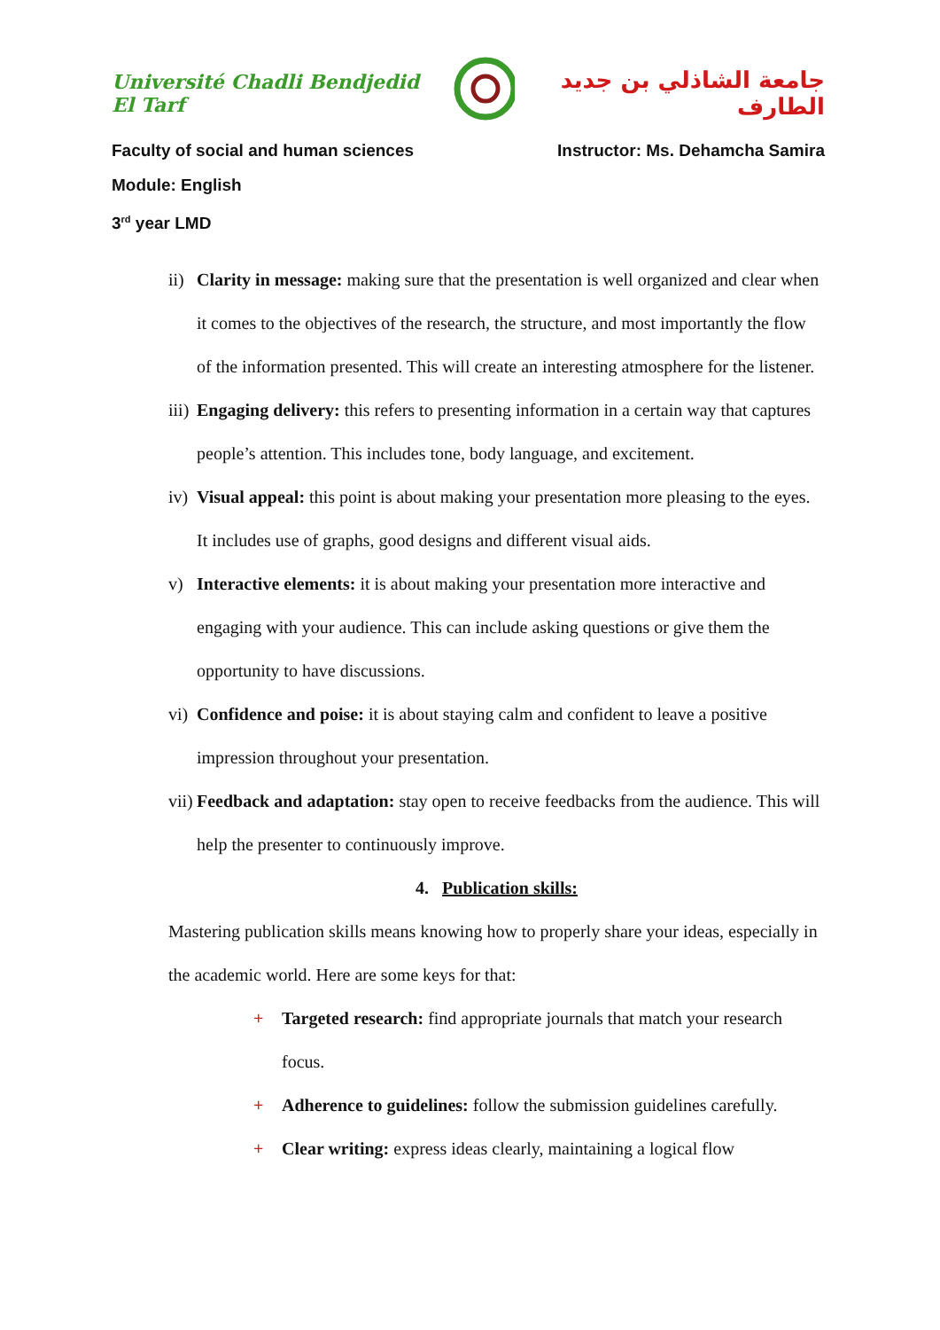Université Chadli Bendjedid El Tarf جامعة الشاذلي بن جديد الطارف
Faculty of social and human sciences Instructor: Ms. Dehamcha Samira
Module: English
3<sup>rd</sup> year LMD
ii) Clarity in message: making sure that the presentation is well organized and clear when it comes to the objectives of the research, the structure, and most importantly the flow of the information presented. This will create an interesting atmosphere for the listener.
iii) Engaging delivery: this refers to presenting information in a certain way that captures people’s attention. This includes tone, body language, and excitement.
iv) Visual appeal: this point is about making your presentation more pleasing to the eyes. It includes use of graphs, good designs and different visual aids.
v) Interactive elements: it is about making your presentation more interactive and engaging with your audience. This can include asking questions or give them the opportunity to have discussions.
vi) Confidence and poise: it is about staying calm and confident to leave a positive impression throughout your presentation.
vii) Feedback and adaptation: stay open to receive feedbacks from the audience. This will help the presenter to continuously improve.
4. Publication skills:
Mastering publication skills means knowing how to properly share your ideas, especially in the academic world. Here are some keys for that:
+ Targeted research: find appropriate journals that match your research focus.
+ Adherence to guidelines: follow the submission guidelines carefully.
+ Clear writing: express ideas clearly, maintaining a logical flow